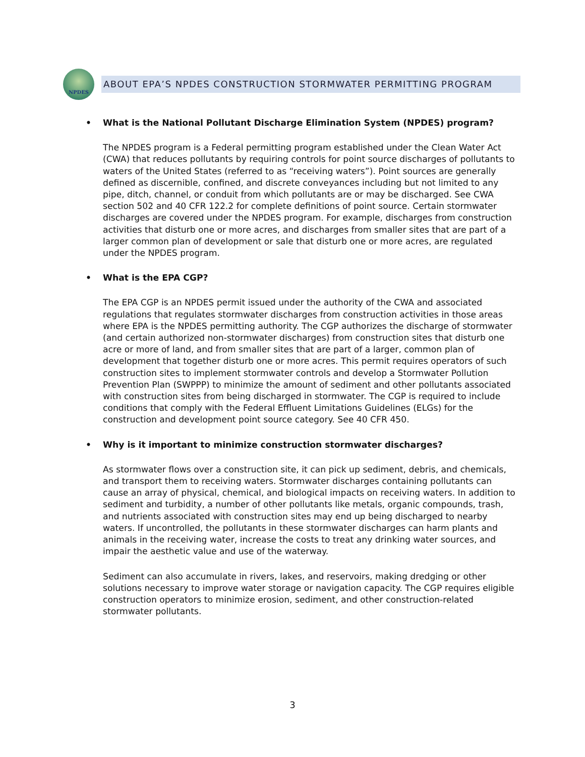NPDES
ABOUT EPA’S NPDES CONSTRUCTION STORMWATER PERMITTING PROGRAM
• What is the National Pollutant Discharge Elimination System (NPDES) program?
The NPDES program is a Federal permitting program established under the Clean Water Act (CWA) that reduces pollutants by requiring controls for point source discharges of pollutants to waters of the United States (referred to as “receiving waters”). Point sources are generally defined as discernible, confined, and discrete conveyances including but not limited to any pipe, ditch, channel, or conduit from which pollutants are or may be discharged. See CWA section 502 and 40 CFR 122.2 for complete definitions of point source. Certain stormwater discharges are covered under the NPDES program. For example, discharges from construction activities that disturb one or more acres, and discharges from smaller sites that are part of a larger common plan of development or sale that disturb one or more acres, are regulated under the NPDES program.
• What is the EPA CGP?
The EPA CGP is an NPDES permit issued under the authority of the CWA and associated regulations that regulates stormwater discharges from construction activities in those areas where EPA is the NPDES permitting authority. The CGP authorizes the discharge of stormwater (and certain authorized non-stormwater discharges) from construction sites that disturb one acre or more of land, and from smaller sites that are part of a larger, common plan of development that together disturb one or more acres. This permit requires operators of such construction sites to implement stormwater controls and develop a Stormwater Pollution Prevention Plan (SWPPP) to minimize the amount of sediment and other pollutants associated with construction sites from being discharged in stormwater. The CGP is required to include conditions that comply with the Federal Effluent Limitations Guidelines (ELGs) for the construction and development point source category. See 40 CFR 450.
• Why is it important to minimize construction stormwater discharges?
As stormwater flows over a construction site, it can pick up sediment, debris, and chemicals, and transport them to receiving waters. Stormwater discharges containing pollutants can cause an array of physical, chemical, and biological impacts on receiving waters. In addition to sediment and turbidity, a number of other pollutants like metals, organic compounds, trash, and nutrients associated with construction sites may end up being discharged to nearby waters. If uncontrolled, the pollutants in these stormwater discharges can harm plants and animals in the receiving water, increase the costs to treat any drinking water sources, and impair the aesthetic value and use of the waterway.
Sediment can also accumulate in rivers, lakes, and reservoirs, making dredging or other solutions necessary to improve water storage or navigation capacity. The CGP requires eligible construction operators to minimize erosion, sediment, and other construction-related stormwater pollutants.
3